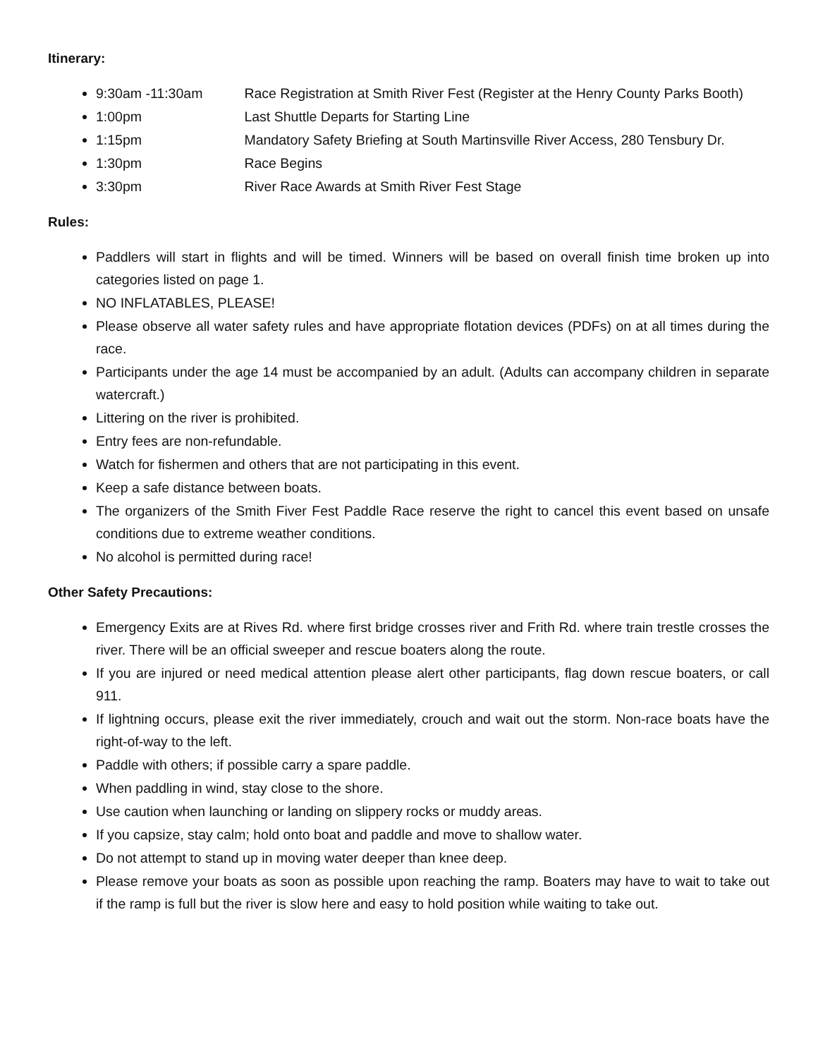Itinerary:
9:30am -11:30am Race Registration at Smith River Fest (Register at the Henry County Parks Booth)
1:00pm Last Shuttle Departs for Starting Line
1:15pm Mandatory Safety Briefing at South Martinsville River Access, 280 Tensbury Dr.
1:30pm Race Begins
3:30pm River Race Awards at Smith River Fest Stage
Rules:
Paddlers will start in flights and will be timed. Winners will be based on overall finish time broken up into categories listed on page 1.
NO INFLATABLES, PLEASE!
Please observe all water safety rules and have appropriate flotation devices (PDFs) on at all times during the race.
Participants under the age 14 must be accompanied by an adult. (Adults can accompany children in separate watercraft.)
Littering on the river is prohibited.
Entry fees are non-refundable.
Watch for fishermen and others that are not participating in this event.
Keep a safe distance between boats.
The organizers of the Smith Fiver Fest Paddle Race reserve the right to cancel this event based on unsafe conditions due to extreme weather conditions.
No alcohol is permitted during race!
Other Safety Precautions:
Emergency Exits are at Rives Rd. where first bridge crosses river and Frith Rd. where train trestle crosses the river. There will be an official sweeper and rescue boaters along the route.
If you are injured or need medical attention please alert other participants, flag down rescue boaters, or call 911.
If lightning occurs, please exit the river immediately, crouch and wait out the storm. Non-race boats have the right-of-way to the left.
Paddle with others; if possible carry a spare paddle.
When paddling in wind, stay close to the shore.
Use caution when launching or landing on slippery rocks or muddy areas.
If you capsize, stay calm; hold onto boat and paddle and move to shallow water.
Do not attempt to stand up in moving water deeper than knee deep.
Please remove your boats as soon as possible upon reaching the ramp. Boaters may have to wait to take out if the ramp is full but the river is slow here and easy to hold position while waiting to take out.